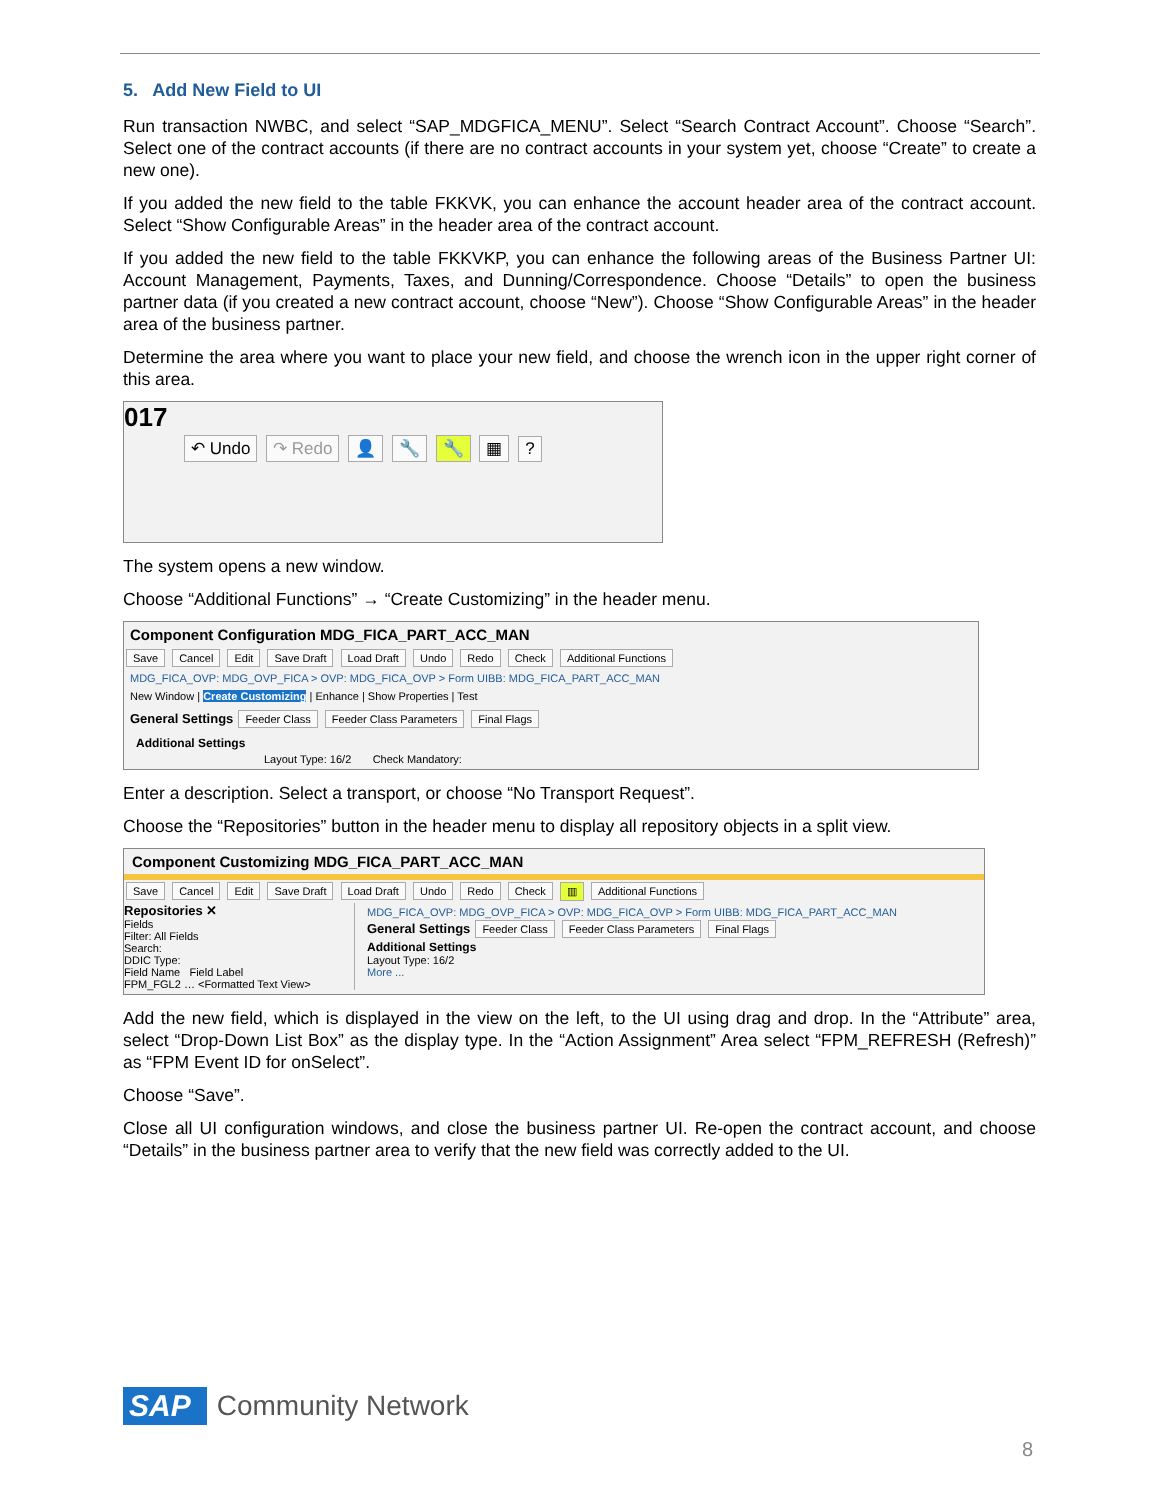5. Add New Field to UI
Run transaction NWBC, and select “SAP_MDGFICA_MENU”. Select “Search Contract Account”. Choose “Search”. Select one of the contract accounts (if there are no contract accounts in your system yet, choose “Create” to create a new one).
If you added the new field to the table FKKVK, you can enhance the account header area of the contract account. Select “Show Configurable Areas” in the header area of the contract account.
If you added the new field to the table FKKVKP, you can enhance the following areas of the Business Partner UI: Account Management, Payments, Taxes, and Dunning/Correspondence. Choose “Details” to open the business partner data (if you created a new contract account, choose “New”). Choose “Show Configurable Areas” in the header area of the business partner.
Determine the area where you want to place your new field, and choose the wrench icon in the upper right corner of this area.
017
↶ Undo ↷ Redo 👤 🔧 🔧 ▦ ?
The system opens a new window.
Choose “Additional Functions” → “Create Customizing” in the header menu.
Component Configuration MDG_FICA_PART_ACC_MAN
Save Cancel Edit Save Draft Load Draft Undo Redo Check Additional Functions
MDG_FICA_OVP: MDG_OVP_FICA > OVP: MDG_FICA_OVP > Form UIBB: MDG_FICA_PART_ACC_MAN
New Window | Create Customizing | Enhance | Show Properties | Test
General Settings Feeder Class Feeder Class Parameters Final Flags
Additional Settings
Layout Type: 16/2 Check Mandatory:
Enter a description. Select a transport, or choose “No Transport Request”.
Choose the “Repositories” button in the header menu to display all repository objects in a split view.
Component Customizing MDG_FICA_PART_ACC_MAN
Save Cancel Edit Save Draft Load Draft Undo Redo Check ▥ Additional Functions
Repositories ✕
Fields
Filter: All Fields
Search:
DDIC Type:
Field Name Field Label
FPM_FGL2 … <Formatted Text View>
MDG_FICA_OVP: MDG_OVP_FICA > OVP: MDG_FICA_OVP > Form UIBB: MDG_FICA_PART_ACC_MAN
General Settings Feeder Class Feeder Class Parameters Final Flags
Additional Settings
Layout Type: 16/2
More ...
Add the new field, which is displayed in the view on the left, to the UI using drag and drop. In the “Attribute” area, select “Drop-Down List Box” as the display type. In the “Action Assignment” Area select “FPM_REFRESH (Refresh)” as “FPM Event ID for onSelect”.
Choose “Save”.
Close all UI configuration windows, and close the business partner UI. Re-open the contract account, and choose “Details” in the business partner area to verify that the new field was correctly added to the UI.
SAP Community Network
8